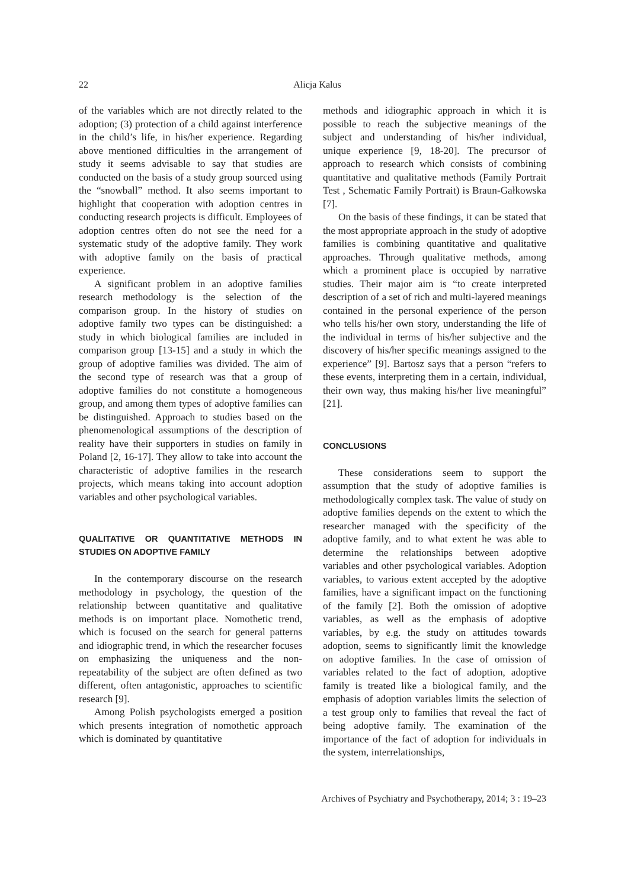22
Alicja Kalus
of the variables which are not directly related to the adoption; (3) protection of a child against interference in the child’s life, in his/her experience. Regarding above mentioned difficulties in the arrangement of study it seems advisable to say that studies are conducted on the basis of a study group sourced using the “snowball” method. It also seems important to highlight that cooperation with adoption centres in conducting research projects is difficult. Employees of adoption centres often do not see the need for a systematic study of the adoptive family. They work with adoptive family on the basis of practical experience.
A significant problem in an adoptive families research methodology is the selection of the comparison group. In the history of studies on adoptive family two types can be distinguished: a study in which biological families are included in comparison group [13-15] and a study in which the group of adoptive families was divided. The aim of the second type of research was that a group of adoptive families do not constitute a homogeneous group, and among them types of adoptive families can be distinguished. Approach to studies based on the phenomenological assumptions of the description of reality have their supporters in studies on family in Poland [2, 16-17]. They allow to take into account the characteristic of adoptive families in the research projects, which means taking into account adoption variables and other psychological variables.
QUALITATIVE OR QUANTITATIVE METHODS IN STUDIES ON ADOPTIVE FAMILY
In the contemporary discourse on the research methodology in psychology, the question of the relationship between quantitative and qualitative methods is on important place. Nomothetic trend, which is focused on the search for general patterns and idiographic trend, in which the researcher focuses on emphasizing the uniqueness and the non-repeatability of the subject are often defined as two different, often antagonistic, approaches to scientific research [9].
Among Polish psychologists emerged a position which presents integration of nomothetic approach which is dominated by quantitative
methods and idiographic approach in which it is possible to reach the subjective meanings of the subject and understanding of his/her individual, unique experience [9, 18-20]. The precursor of approach to research which consists of combining quantitative and qualitative methods (Family Portrait Test , Schematic Family Portrait) is Braun-Gałkowska [7].
On the basis of these findings, it can be stated that the most appropriate approach in the study of adoptive families is combining quantitative and qualitative approaches. Through qualitative methods, among which a prominent place is occupied by narrative studies. Their major aim is “to create interpreted description of a set of rich and multi-layered meanings contained in the personal experience of the person who tells his/her own story, understanding the life of the individual in terms of his/her subjective and the discovery of his/her specific meanings assigned to the experience” [9]. Bartosz says that a person “refers to these events, interpreting them in a certain, individual, their own way, thus making his/her live meaningful” [21].
CONCLUSIONS
These considerations seem to support the assumption that the study of adoptive families is methodologically complex task. The value of study on adoptive families depends on the extent to which the researcher managed with the specificity of the adoptive family, and to what extent he was able to determine the relationships between adoptive variables and other psychological variables. Adoption variables, to various extent accepted by the adoptive families, have a significant impact on the functioning of the family [2]. Both the omission of adoptive variables, as well as the emphasis of adoptive variables, by e.g. the study on attitudes towards adoption, seems to significantly limit the knowledge on adoptive families. In the case of omission of variables related to the fact of adoption, adoptive family is treated like a biological family, and the emphasis of adoption variables limits the selection of a test group only to families that reveal the fact of being adoptive family. The examination of the importance of the fact of adoption for individuals in the system, interrelationships,
Archives of Psychiatry and Psychotherapy, 2014; 3 : 19–23